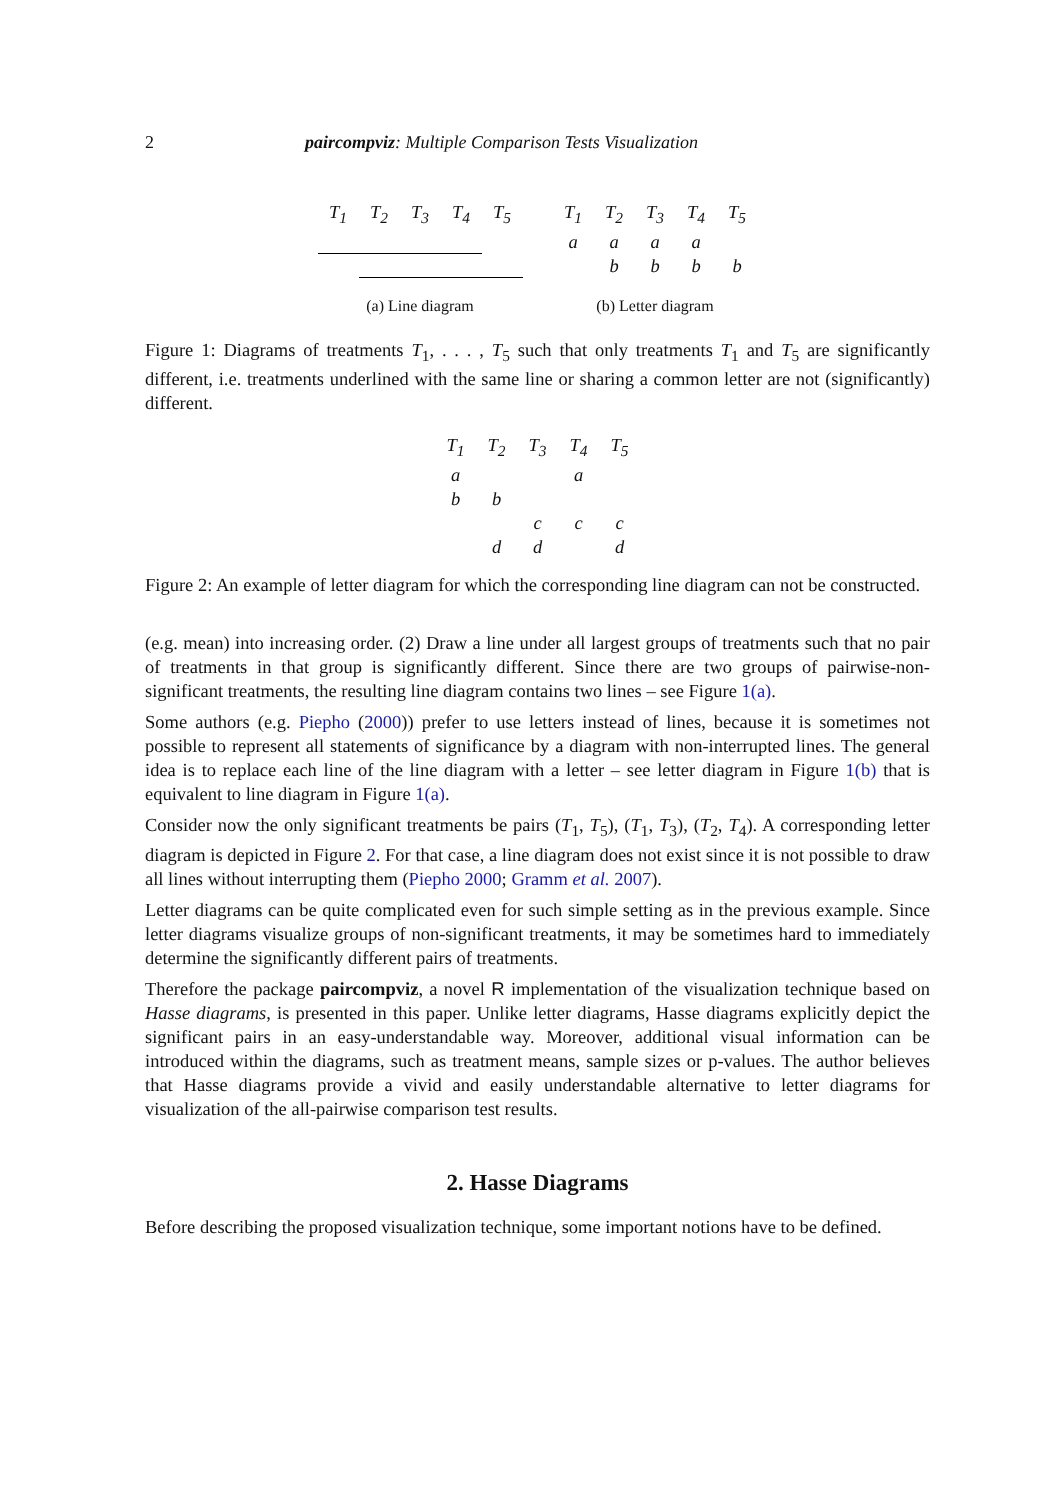2 paircompviz: Multiple Comparison Tests Visualization
| T<sub>1</sub> | T<sub>2</sub> | T<sub>3</sub> | T<sub>4</sub> | T<sub>5</sub> |
(a) Line diagram
| T<sub>1</sub> | T<sub>2</sub> | T<sub>3</sub> | T<sub>4</sub> | T<sub>5</sub> |
| a | a | a | a | |
| | b | b | b | b |
(b) Letter diagram
Figure 1: Diagrams of treatments T<sub>1</sub>, . . . , T<sub>5</sub> such that only treatments T<sub>1</sub> and T<sub>5</sub> are significantly different, i.e. treatments underlined with the same line or sharing a common letter are not (significantly) different.
| T<sub>1</sub> | T<sub>2</sub> | T<sub>3</sub> | T<sub>4</sub> | T<sub>5</sub> |
| a | | | a | |
| b | b | | | |
| | | c | c | c |
| | d | d | | d |
Figure 2: An example of letter diagram for which the corresponding line diagram can not be constructed.
(e.g. mean) into increasing order. (2) Draw a line under all largest groups of treatments such that no pair of treatments in that group is significantly different. Since there are two groups of pairwise-non-significant treatments, the resulting line diagram contains two lines – see Figure 1(a).
Some authors (e.g. Piepho (2000)) prefer to use letters instead of lines, because it is sometimes not possible to represent all statements of significance by a diagram with non-interrupted lines. The general idea is to replace each line of the line diagram with a letter – see letter diagram in Figure 1(b) that is equivalent to line diagram in Figure 1(a).
Consider now the only significant treatments be pairs (T<sub>1</sub>, T<sub>5</sub>), (T<sub>1</sub>, T<sub>3</sub>), (T<sub>2</sub>, T<sub>4</sub>). A corresponding letter diagram is depicted in Figure 2. For that case, a line diagram does not exist since it is not possible to draw all lines without interrupting them (Piepho 2000; Gramm et al. 2007).
Letter diagrams can be quite complicated even for such simple setting as in the previous example. Since letter diagrams visualize groups of non-significant treatments, it may be sometimes hard to immediately determine the significantly different pairs of treatments.
Therefore the package paircompviz, a novel R implementation of the visualization technique based on Hasse diagrams, is presented in this paper. Unlike letter diagrams, Hasse diagrams explicitly depict the significant pairs in an easy-understandable way. Moreover, additional visual information can be introduced within the diagrams, such as treatment means, sample sizes or p-values. The author believes that Hasse diagrams provide a vivid and easily understandable alternative to letter diagrams for visualization of the all-pairwise comparison test results.
2. Hasse Diagrams
Before describing the proposed visualization technique, some important notions have to be defined.